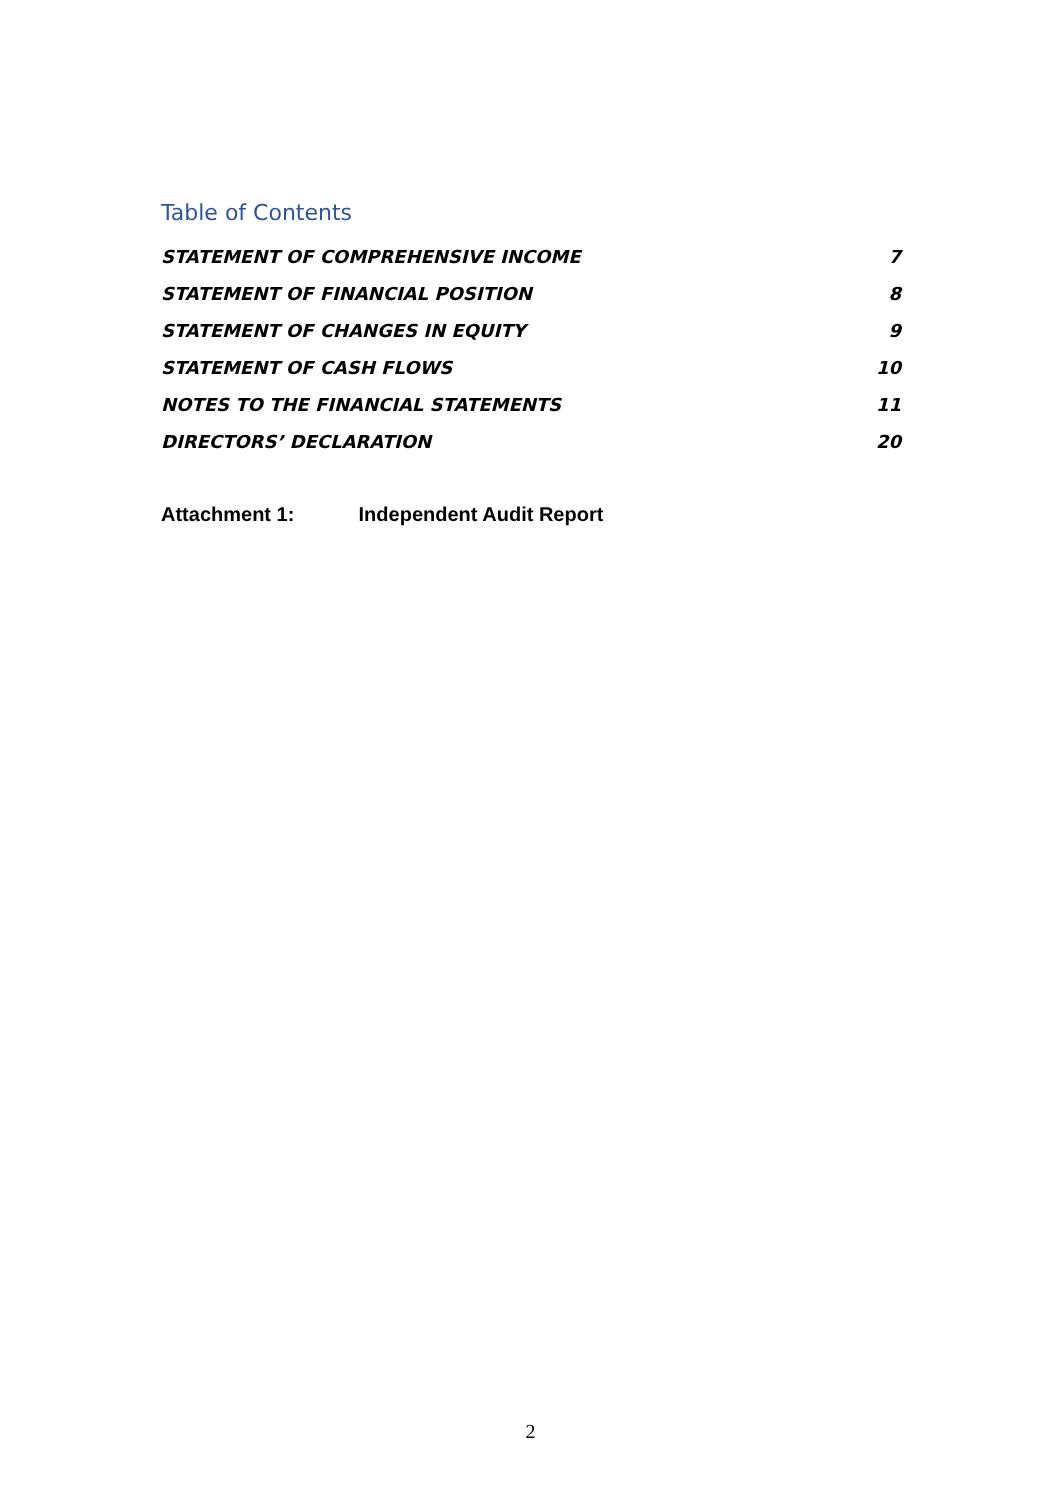Table of Contents
STATEMENT OF COMPREHENSIVE INCOME 7
STATEMENT OF FINANCIAL POSITION 8
STATEMENT OF CHANGES IN EQUITY 9
STATEMENT OF CASH FLOWS 10
NOTES TO THE FINANCIAL STATEMENTS 11
DIRECTORS’ DECLARATION 20
Attachment 1: Independent Audit Report
2